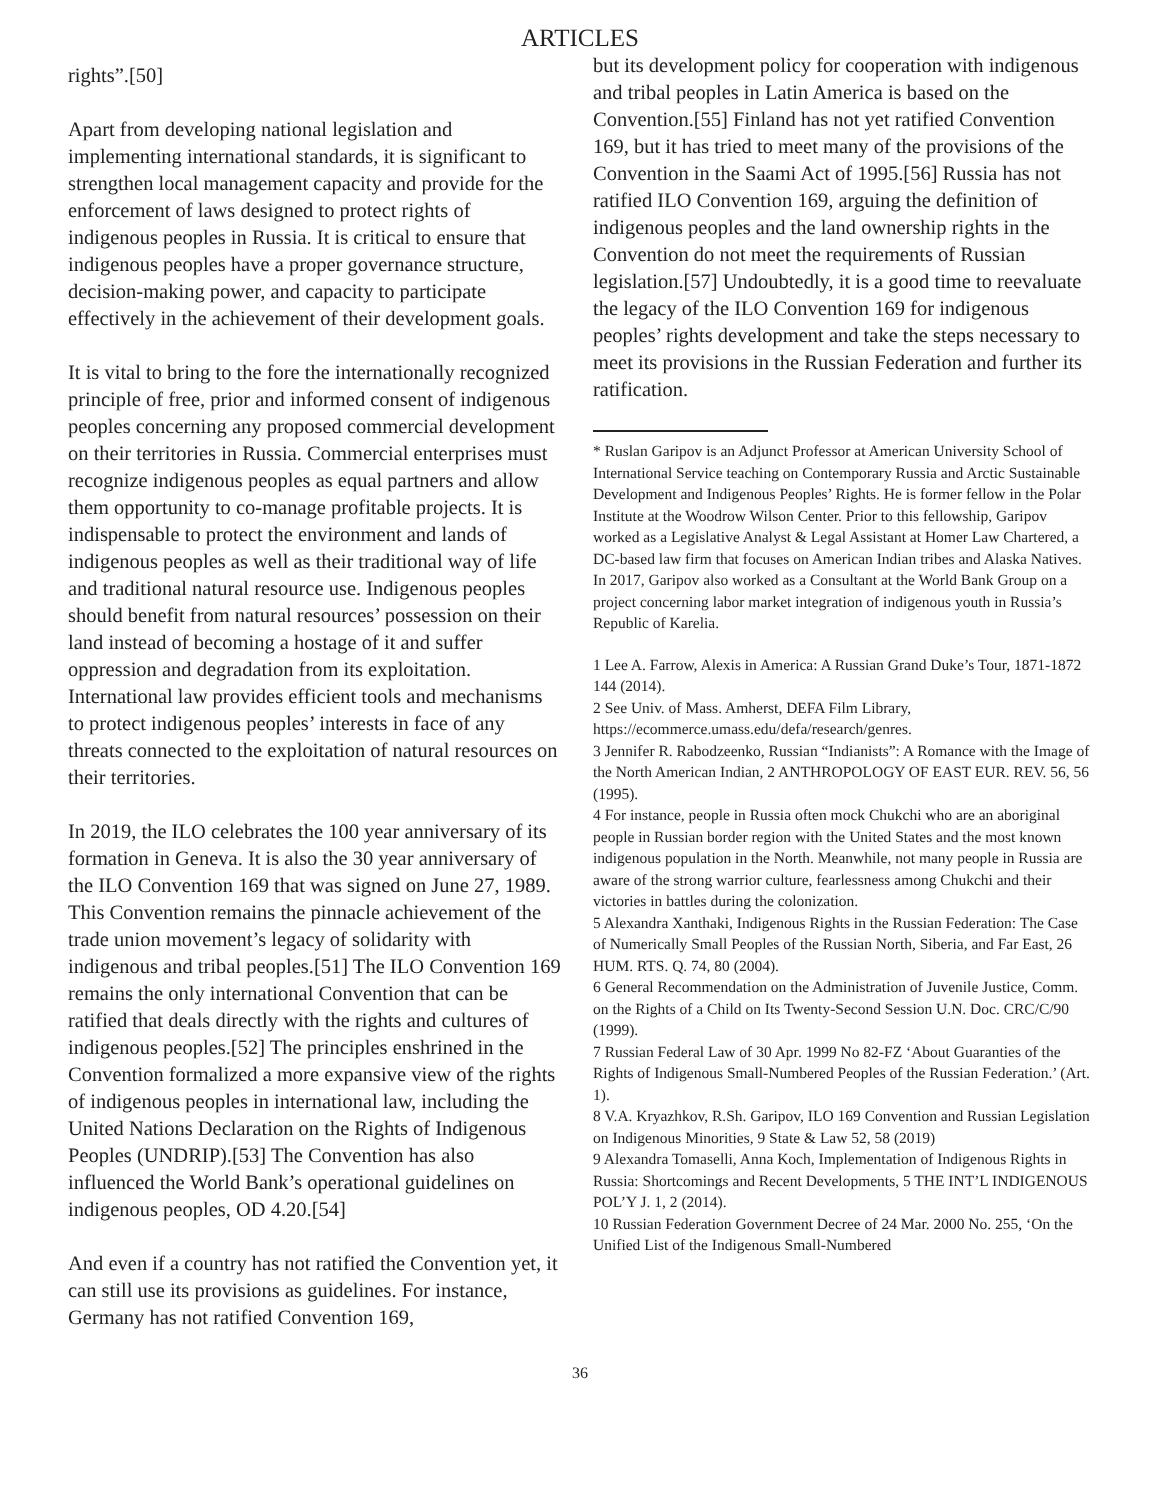ARTICLES
rights”.[50]
Apart from developing national legislation and implementing international standards, it is significant to strengthen local management capacity and provide for the enforcement of laws designed to protect rights of indigenous peoples in Russia. It is critical to ensure that indigenous peoples have a proper governance structure, decision-making power, and capacity to participate effectively in the achievement of their development goals.
It is vital to bring to the fore the internationally recognized principle of free, prior and informed consent of indigenous peoples concerning any proposed commercial development on their territories in Russia. Commercial enterprises must recognize indigenous peoples as equal partners and allow them opportunity to co-manage profitable projects. It is indispensable to protect the environment and lands of indigenous peoples as well as their traditional way of life and traditional natural resource use. Indigenous peoples should benefit from natural resources’ possession on their land instead of becoming a hostage of it and suffer oppression and degradation from its exploitation. International law provides efficient tools and mechanisms to protect indigenous peoples’ interests in face of any threats connected to the exploitation of natural resources on their territories.
In 2019, the ILO celebrates the 100 year anniversary of its formation in Geneva. It is also the 30 year anniversary of the ILO Convention 169 that was signed on June 27, 1989. This Convention remains the pinnacle achievement of the trade union movement’s legacy of solidarity with indigenous and tribal peoples.[51] The ILO Convention 169 remains the only international Convention that can be ratified that deals directly with the rights and cultures of indigenous peoples.[52] The principles enshrined in the Convention formalized a more expansive view of the rights of indigenous peoples in international law, including the United Nations Declaration on the Rights of Indigenous Peoples (UNDRIP).[53] The Convention has also influenced the World Bank’s operational guidelines on indigenous peoples, OD 4.20.[54]
And even if a country has not ratified the Convention yet, it can still use its provisions as guidelines. For instance, Germany has not ratified Convention 169,
but its development policy for cooperation with indigenous and tribal peoples in Latin America is based on the Convention.[55] Finland has not yet ratified Convention 169, but it has tried to meet many of the provisions of the Convention in the Saami Act of 1995.[56] Russia has not ratified ILO Convention 169, arguing the definition of indigenous peoples and the land ownership rights in the Convention do not meet the requirements of Russian legislation.[57] Undoubtedly, it is a good time to reevaluate the legacy of the ILO Convention 169 for indigenous peoples’ rights development and take the steps necessary to meet its provisions in the Russian Federation and further its ratification.
* Ruslan Garipov is an Adjunct Professor at American University School of International Service teaching on Contemporary Russia and Arctic Sustainable Development and Indigenous Peoples’ Rights. He is former fellow in the Polar Institute at the Woodrow Wilson Center. Prior to this fellowship, Garipov worked as a Legislative Analyst & Legal Assistant at Homer Law Chartered, a DC-based law firm that focuses on American Indian tribes and Alaska Natives. In 2017, Garipov also worked as a Consultant at the World Bank Group on a project concerning labor market integration of indigenous youth in Russia’s Republic of Karelia.
1 Lee A. Farrow, Alexis in America: A Russian Grand Duke’s Tour, 1871-1872 144 (2014).
2 See Univ. of Mass. Amherst, DEFA Film Library, https://ecommerce.umass.edu/defa/research/genres.
3 Jennifer R. Rabodzeenko, Russian “Indianists”: A Romance with the Image of the North American Indian, 2 ANTHROPOLOGY OF EAST EUR. REV. 56, 56 (1995).
4 For instance, people in Russia often mock Chukchi who are an aboriginal people in Russian border region with the United States and the most known indigenous population in the North. Meanwhile, not many people in Russia are aware of the strong warrior culture, fearlessness among Chukchi and their victories in battles during the colonization.
5 Alexandra Xanthaki, Indigenous Rights in the Russian Federation: The Case of Numerically Small Peoples of the Russian North, Siberia, and Far East, 26 HUM. RTS. Q. 74, 80 (2004).
6 General Recommendation on the Administration of Juvenile Justice, Comm. on the Rights of a Child on Its Twenty-Second Session U.N. Doc. CRC/C/90 (1999).
7 Russian Federal Law of 30 Apr. 1999 No 82-FZ ‘About Guaranties of the Rights of Indigenous Small-Numbered Peoples of the Russian Federation.’ (Art. 1).
8 V.A. Kryazhkov, R.Sh. Garipov, ILO 169 Convention and Russian Legislation on Indigenous Minorities, 9 State & Law 52, 58 (2019)
9 Alexandra Tomaselli, Anna Koch, Implementation of Indigenous Rights in Russia: Shortcomings and Recent Developments, 5 THE INT’L INDIGENOUS POL’Y J. 1, 2 (2014).
10 Russian Federation Government Decree of 24 Mar. 2000 No. 255, ‘On the Unified List of the Indigenous Small-Numbered
36